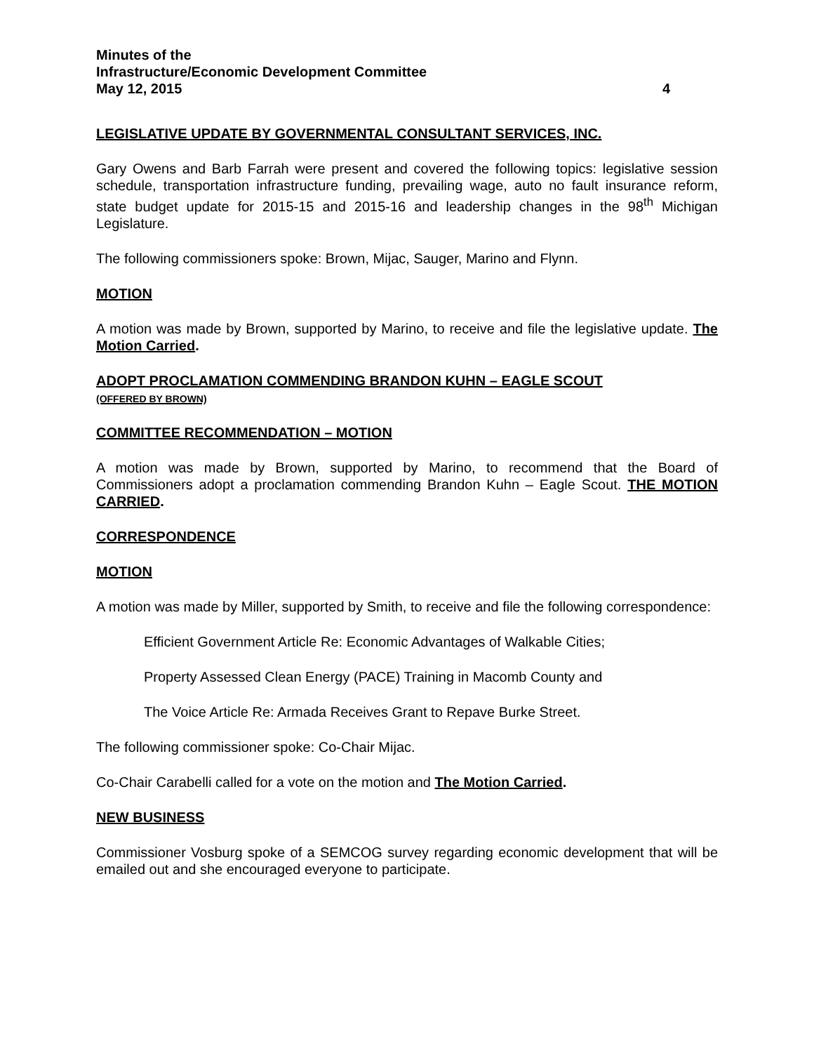Minutes of the
Infrastructure/Economic Development Committee
May 12, 2015 4
LEGISLATIVE UPDATE BY GOVERNMENTAL CONSULTANT SERVICES, INC.
Gary Owens and Barb Farrah were present and covered the following topics: legislative session schedule, transportation infrastructure funding, prevailing wage, auto no fault insurance reform, state budget update for 2015-15 and 2015-16 and leadership changes in the 98<sup>th</sup> Michigan Legislature.
The following commissioners spoke: Brown, Mijac, Sauger, Marino and Flynn.
MOTION
A motion was made by Brown, supported by Marino, to receive and file the legislative update. The Motion Carried.
ADOPT PROCLAMATION COMMENDING BRANDON KUHN – EAGLE SCOUT
(OFFERED BY BROWN)
COMMITTEE RECOMMENDATION – MOTION
A motion was made by Brown, supported by Marino, to recommend that the Board of Commissioners adopt a proclamation commending Brandon Kuhn – Eagle Scout. THE MOTION CARRIED.
CORRESPONDENCE
MOTION
A motion was made by Miller, supported by Smith, to receive and file the following correspondence:
Efficient Government Article Re: Economic Advantages of Walkable Cities;
Property Assessed Clean Energy (PACE) Training in Macomb County and
The Voice Article Re: Armada Receives Grant to Repave Burke Street.
The following commissioner spoke: Co-Chair Mijac.
Co-Chair Carabelli called for a vote on the motion and The Motion Carried.
NEW BUSINESS
Commissioner Vosburg spoke of a SEMCOG survey regarding economic development that will be emailed out and she encouraged everyone to participate.